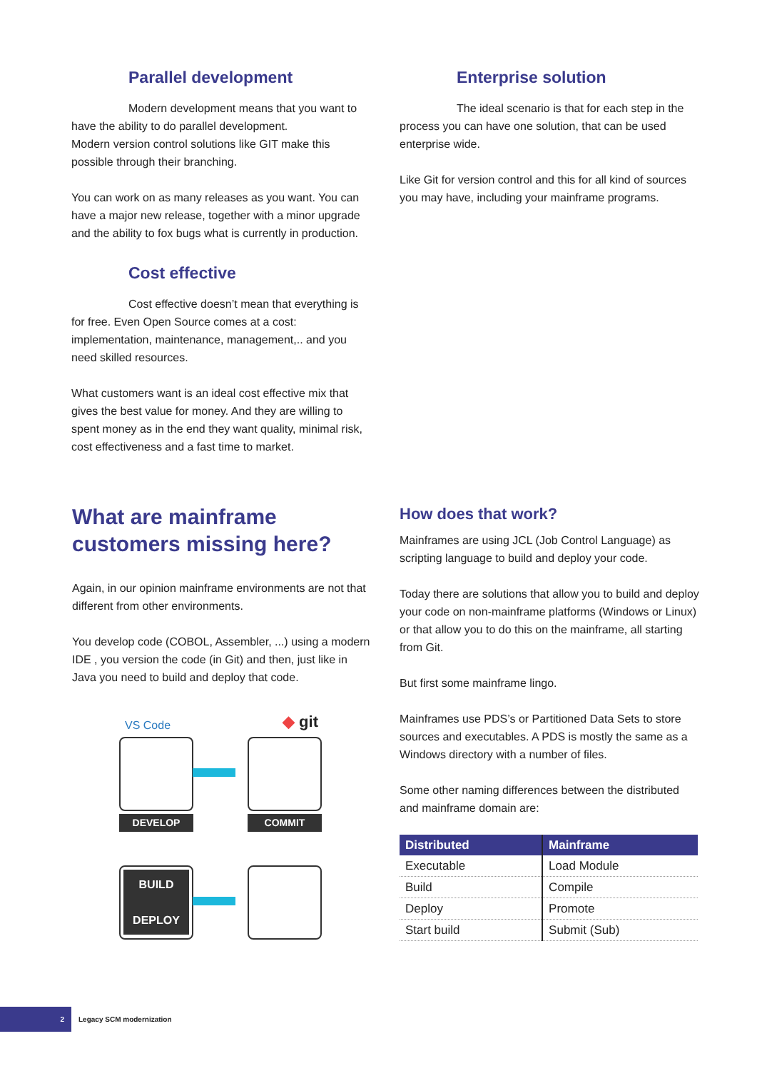Parallel development
Modern development means that you want to have the ability to do parallel development.
Modern version control solutions like GIT make this possible through their branching.
You can work on as many releases as you want. You can have a major new release, together with a minor upgrade and the ability to fox bugs what is currently in production.
Cost effective
Cost effective doesn’t mean that everything is for free. Even Open Source comes at a cost: implementation, maintenance, management,.. and you need skilled resources.
What customers want is an ideal cost effective mix that gives the best value for money. And they are willing to spent money as in the end they want quality, minimal risk, cost effectiveness and a fast time to market.
Enterprise solution
The ideal scenario is that for each step in the process you can have one solution, that can be used enterprise wide.
Like Git for version control and this for all kind of sources you may have, including your mainframe programs.
What are mainframe customers missing here?
Again, in our opinion mainframe environments are not that different from other environments.
You develop code (COBOL, Assembler, ...) using a modern IDE , you version the code (in Git) and then, just like in Java you need to build and deploy that code.
VS Code ◆ git
DEVELOP COMMIT
BUILD
DEPLOY
How does that work?
Mainframes are using JCL (Job Control Language) as scripting language to build and deploy your code.
Today there are solutions that allow you to build and deploy your code on non-mainframe platforms (Windows or Linux) or that allow you to do this on the mainframe, all starting from Git.
But first some mainframe lingo.
Mainframes use PDS’s or Partitioned Data Sets to store sources and executables. A PDS is mostly the same as a Windows directory with a number of files.
Some other naming differences between the distributed and mainframe domain are:
| Distributed | Mainframe |
| --- | --- |
| Executable | Load Module |
| Build | Compile |
| Deploy | Promote |
| Start build | Submit (Sub) |
2 Legacy SCM modernization